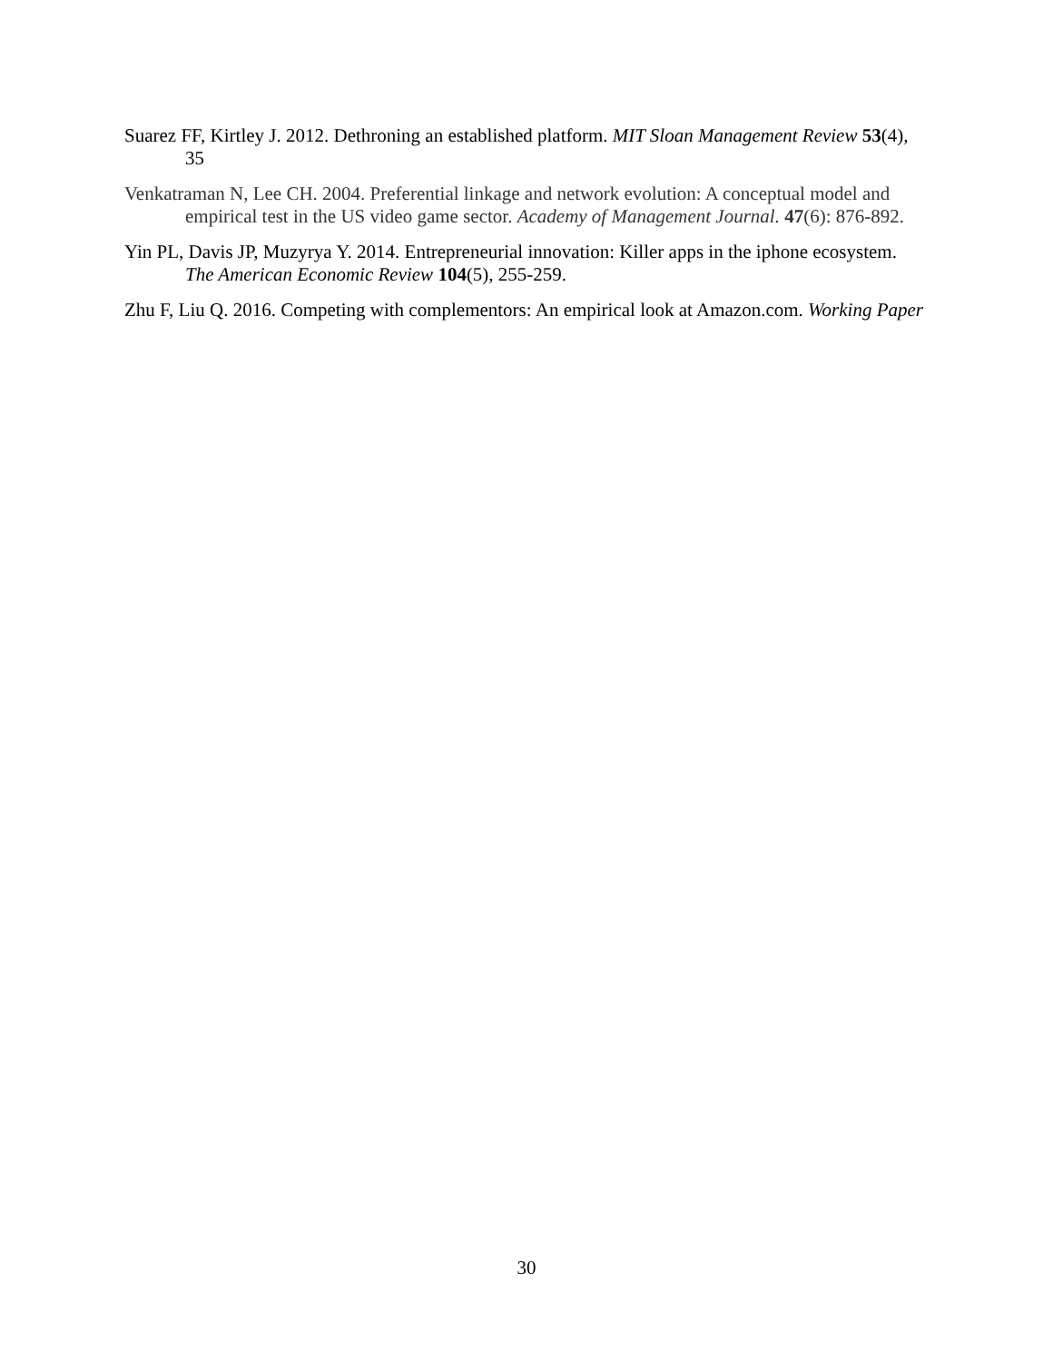Suarez FF, Kirtley J. 2012. Dethroning an established platform. MIT Sloan Management Review 53(4), 35
Venkatraman N, Lee CH. 2004. Preferential linkage and network evolution: A conceptual model and empirical test in the US video game sector. Academy of Management Journal. 47(6): 876-892.
Yin PL, Davis JP, Muzyrya Y. 2014. Entrepreneurial innovation: Killer apps in the iphone ecosystem. The American Economic Review 104(5), 255-259.
Zhu F, Liu Q. 2016. Competing with complementors: An empirical look at Amazon.com. Working Paper
30